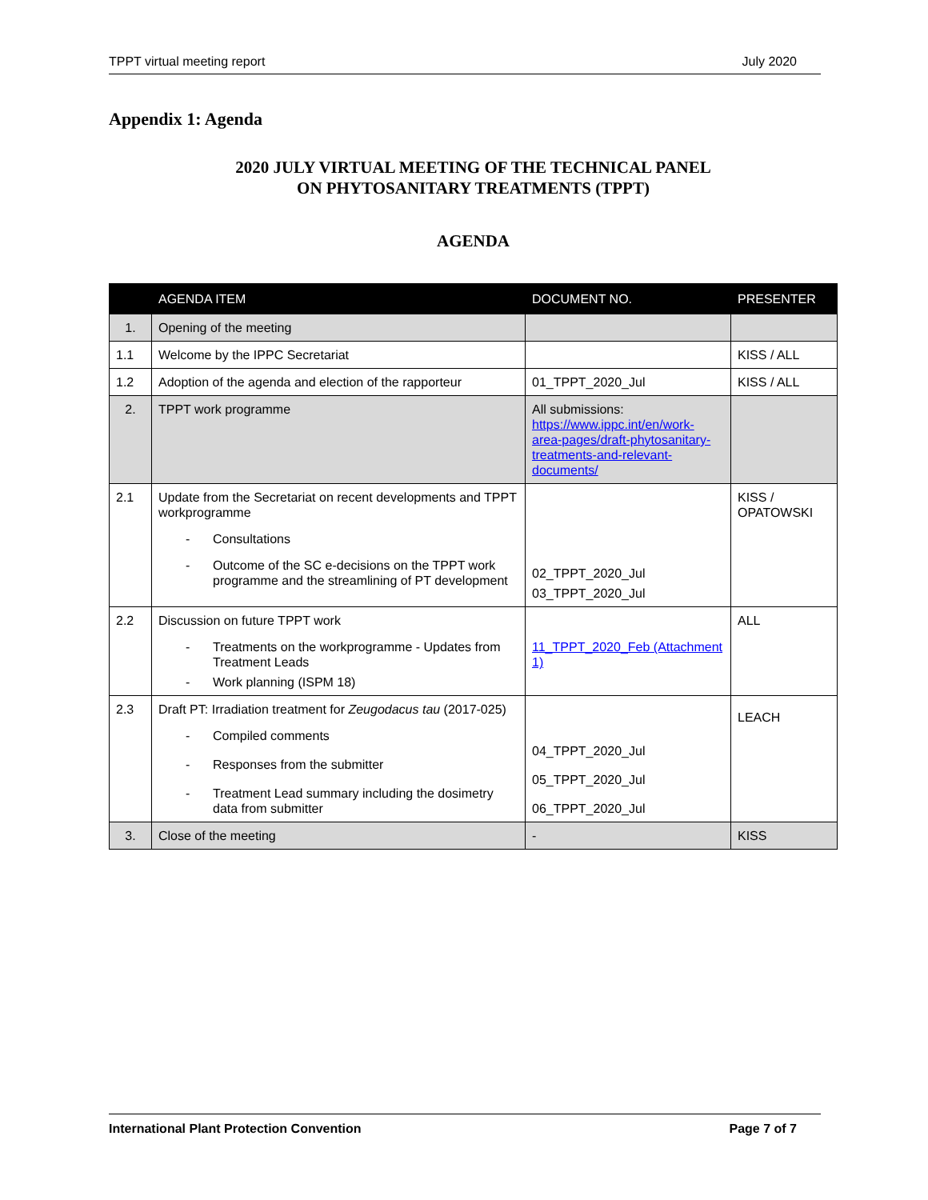TPPT virtual meeting report July 2020
Appendix 1: Agenda
2020 JULY VIRTUAL MEETING OF THE TECHNICAL PANEL
ON PHYTOSANITARY TREATMENTS (TPPT)
AGENDA
| | AGENDA ITEM | DOCUMENT NO. | PRESENTER |
| --- | --- | --- | --- |
| 1. | Opening of the meeting | | |
| 1.1 | Welcome by the IPPC Secretariat | | KISS / ALL |
| 1.2 | Adoption of the agenda and election of the rapporteur | 01_TPPT_2020_Jul | KISS / ALL |
| 2. | TPPT work programme | All submissions: https://www.ippc.int/en/work-area-pages/draft-phytosanitary-treatments-and-relevant-documents/ | |
| 2.1 | Update from the Secretariat on recent developments and TPPT workprogramme - Consultations - Outcome of the SC e-decisions on the TPPT work programme and the streamlining of PT development | 02_TPPT_2020_Jul 03_TPPT_2020_Jul | KISS / OPATOWSKI |
| 2.2 | Discussion on future TPPT work - Treatments on the workprogramme - Updates from Treatment Leads - Work planning (ISPM 18) | 11_TPPT_2020_Feb (Attachment 1) | ALL |
| 2.3 | Draft PT: Irradiation treatment for Zeugodacus tau (2017-025) - Compiled comments - Responses from the submitter - Treatment Lead summary including the dosimetry data from submitter | 04_TPPT_2020_Jul 05_TPPT_2020_Jul 06_TPPT_2020_Jul | LEACH |
| 3. | Close of the meeting | - | KISS |
International Plant Protection Convention Page 7 of 7